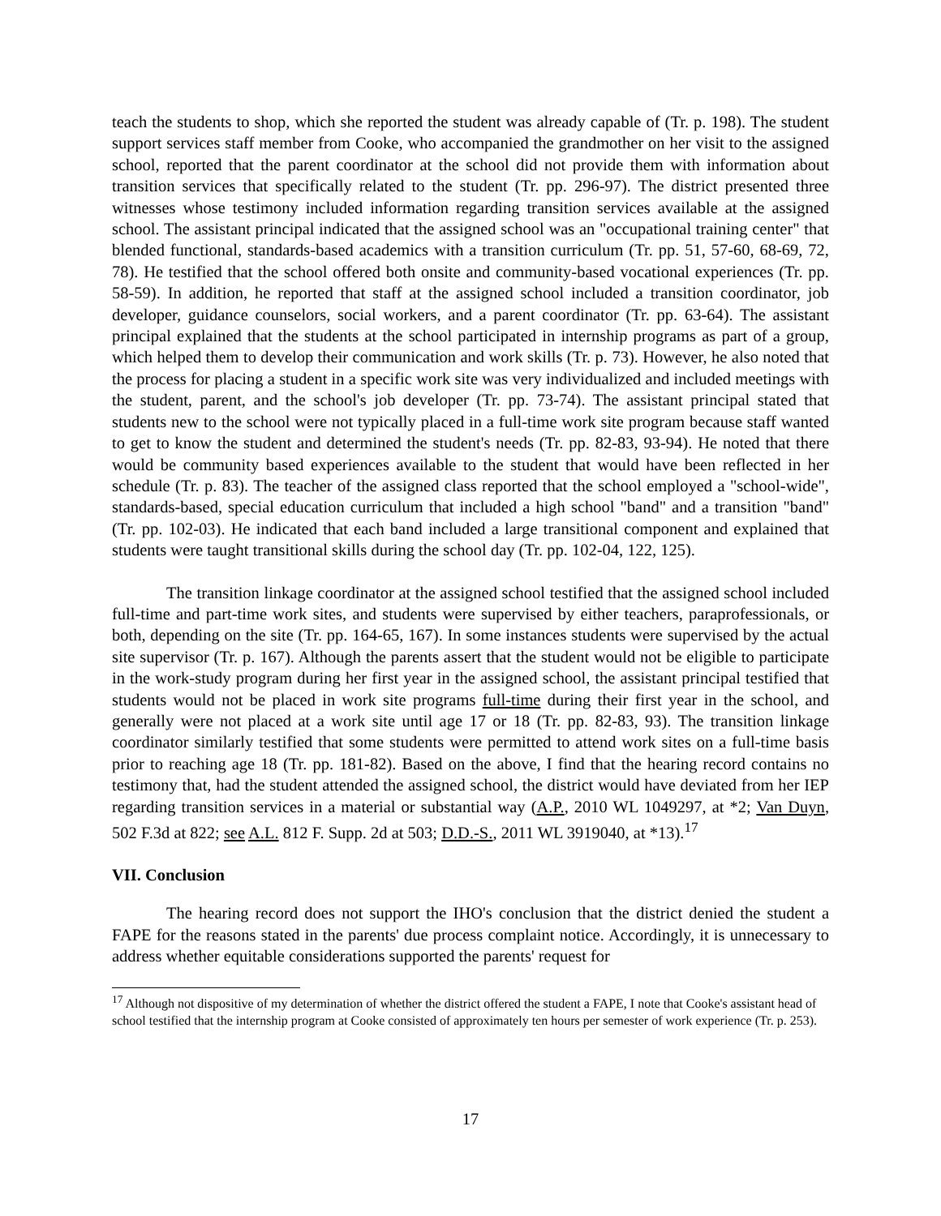teach the students to shop, which she reported the student was already capable of (Tr. p. 198). The student support services staff member from Cooke, who accompanied the grandmother on her visit to the assigned school, reported that the parent coordinator at the school did not provide them with information about transition services that specifically related to the student (Tr. pp. 296-97). The district presented three witnesses whose testimony included information regarding transition services available at the assigned school. The assistant principal indicated that the assigned school was an "occupational training center" that blended functional, standards-based academics with a transition curriculum (Tr. pp. 51, 57-60, 68-69, 72, 78). He testified that the school offered both onsite and community-based vocational experiences (Tr. pp. 58-59). In addition, he reported that staff at the assigned school included a transition coordinator, job developer, guidance counselors, social workers, and a parent coordinator (Tr. pp. 63-64). The assistant principal explained that the students at the school participated in internship programs as part of a group, which helped them to develop their communication and work skills (Tr. p. 73). However, he also noted that the process for placing a student in a specific work site was very individualized and included meetings with the student, parent, and the school's job developer (Tr. pp. 73-74). The assistant principal stated that students new to the school were not typically placed in a full-time work site program because staff wanted to get to know the student and determined the student's needs (Tr. pp. 82-83, 93-94). He noted that there would be community based experiences available to the student that would have been reflected in her schedule (Tr. p. 83). The teacher of the assigned class reported that the school employed a "school-wide", standards-based, special education curriculum that included a high school "band" and a transition "band" (Tr. pp. 102-03). He indicated that each band included a large transitional component and explained that students were taught transitional skills during the school day (Tr. pp. 102-04, 122, 125).
The transition linkage coordinator at the assigned school testified that the assigned school included full-time and part-time work sites, and students were supervised by either teachers, paraprofessionals, or both, depending on the site (Tr. pp. 164-65, 167). In some instances students were supervised by the actual site supervisor (Tr. p. 167). Although the parents assert that the student would not be eligible to participate in the work-study program during her first year in the assigned school, the assistant principal testified that students would not be placed in work site programs full-time during their first year in the school, and generally were not placed at a work site until age 17 or 18 (Tr. pp. 82-83, 93). The transition linkage coordinator similarly testified that some students were permitted to attend work sites on a full-time basis prior to reaching age 18 (Tr. pp. 181-82). Based on the above, I find that the hearing record contains no testimony that, had the student attended the assigned school, the district would have deviated from her IEP regarding transition services in a material or substantial way (A.P., 2010 WL 1049297, at *2; Van Duyn, 502 F.3d at 822; see A.L. 812 F. Supp. 2d at 503; D.D.-S., 2011 WL 3919040, at *13).<sup>17</sup>
VII. Conclusion
The hearing record does not support the IHO's conclusion that the district denied the student a FAPE for the reasons stated in the parents' due process complaint notice. Accordingly, it is unnecessary to address whether equitable considerations supported the parents' request for
<sup>17</sup> Although not dispositive of my determination of whether the district offered the student a FAPE, I note that Cooke's assistant head of school testified that the internship program at Cooke consisted of approximately ten hours per semester of work experience (Tr. p. 253).
17